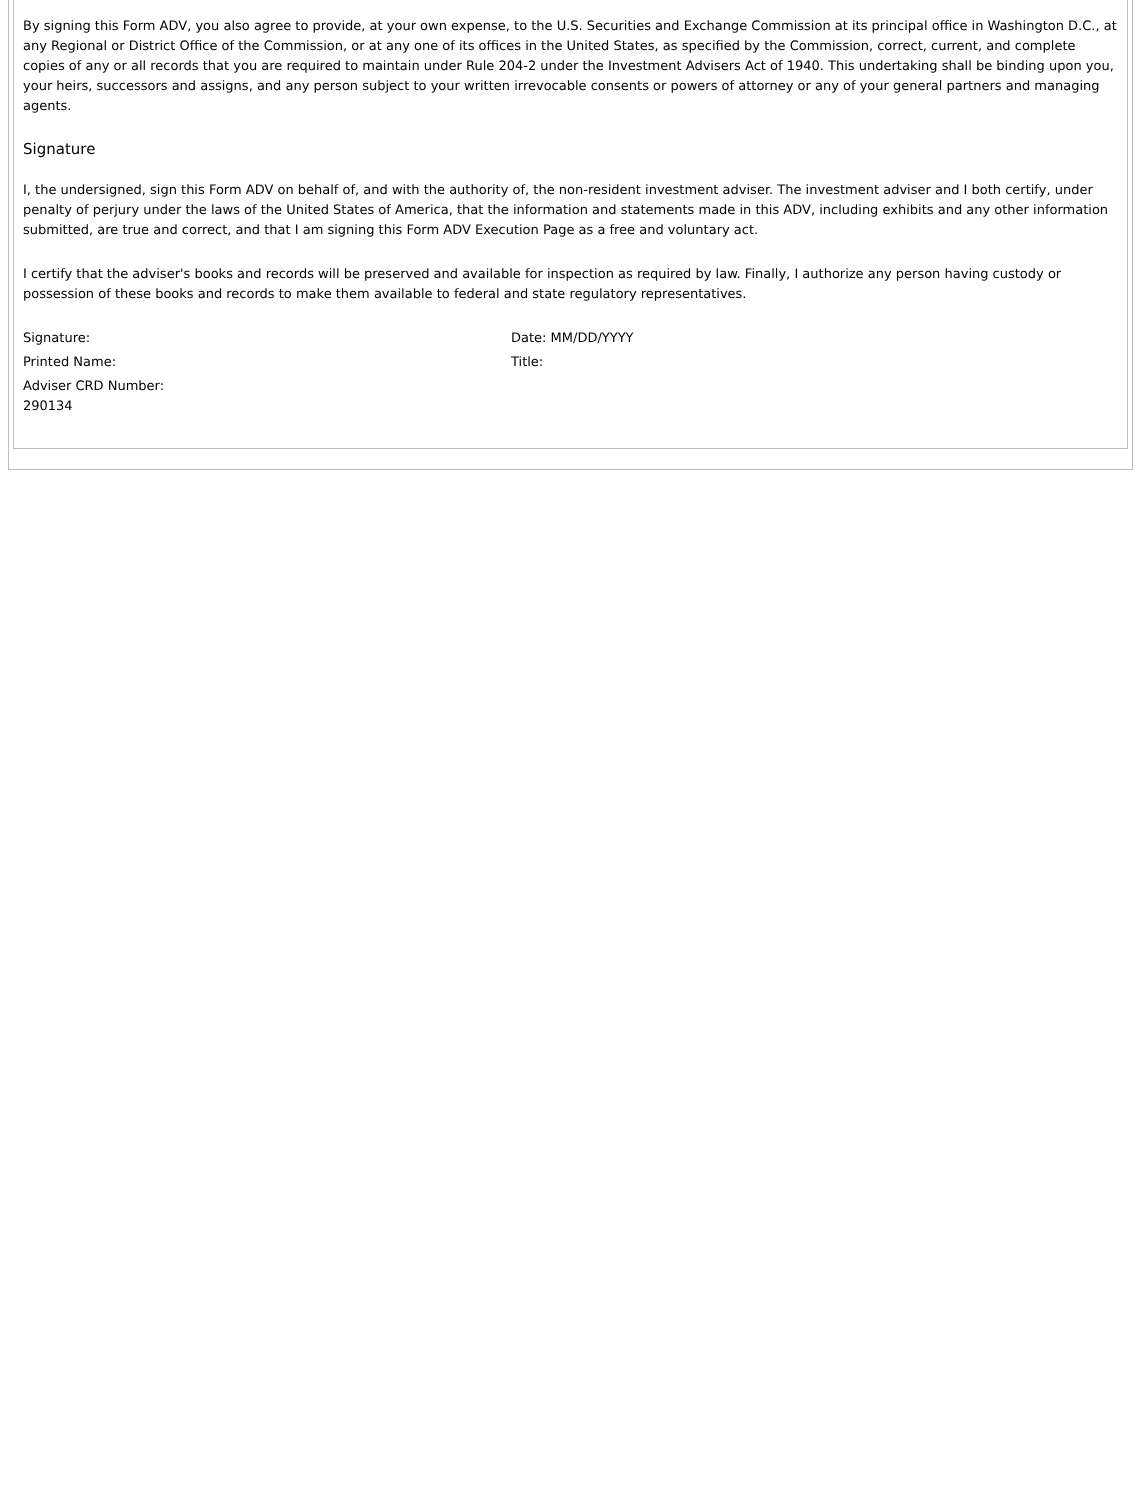By signing this Form ADV, you also agree to provide, at your own expense, to the U.S. Securities and Exchange Commission at its principal office in Washington D.C., at any Regional or District Office of the Commission, or at any one of its offices in the United States, as specified by the Commission, correct, current, and complete copies of any or all records that you are required to maintain under Rule 204-2 under the Investment Advisers Act of 1940. This undertaking shall be binding upon you, your heirs, successors and assigns, and any person subject to your written irrevocable consents or powers of attorney or any of your general partners and managing agents.
Signature
I, the undersigned, sign this Form ADV on behalf of, and with the authority of, the non-resident investment adviser. The investment adviser and I both certify, under penalty of perjury under the laws of the United States of America, that the information and statements made in this ADV, including exhibits and any other information submitted, are true and correct, and that I am signing this Form ADV Execution Page as a free and voluntary act.
I certify that the adviser's books and records will be preserved and available for inspection as required by law. Finally, I authorize any person having custody or possession of these books and records to make them available to federal and state regulatory representatives.
Signature: Date: MM/DD/YYYY
Printed Name: Title:
Adviser CRD Number:
290134